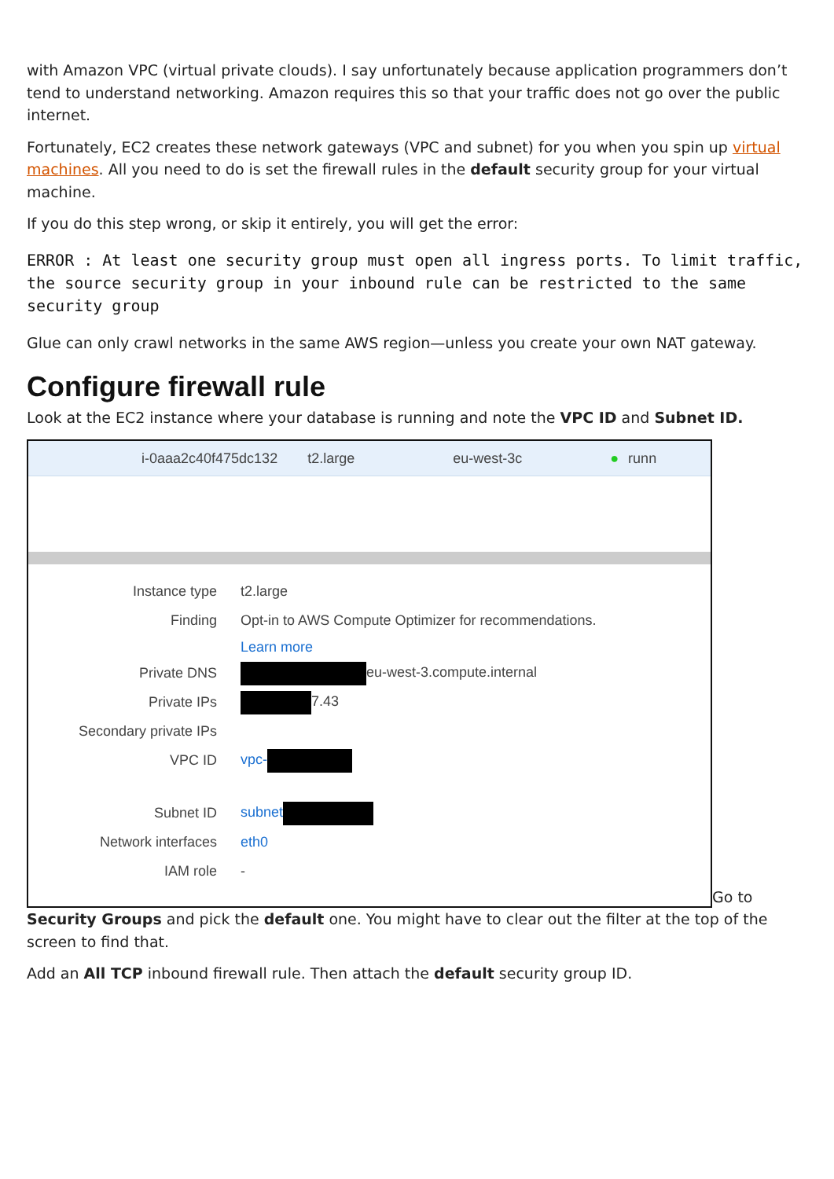with Amazon VPC (virtual private clouds). I say unfortunately because application programmers don’t tend to understand networking. Amazon requires this so that your traffic does not go over the public internet.
Fortunately, EC2 creates these network gateways (VPC and subnet) for you when you spin up virtual machines. All you need to do is set the firewall rules in the default security group for your virtual machine.
If you do this step wrong, or skip it entirely, you will get the error:
ERROR : At least one security group must open all ingress ports. To limit traffic, the source security group in your inbound rule can be restricted to the same security group
Glue can only crawl networks in the same AWS region—unless you create your own NAT gateway.
Configure firewall rule
Look at the EC2 instance where your database is running and note the VPC ID and Subnet ID.
i-0aaa2c40f475dc132 t2.large eu-west-3c ● runn
Instance type t2.large
Finding
Opt-in to AWS Compute Optimizer for recommendations.
Learn more
Private DNS eu-west-3.compute.internal
Private IPs 7.43
Secondary private IPs
VPC ID vpc-
Subnet ID subnet
Network interfaces eth0
IAM role -
Go to Security Groups and pick the default one. You might have to clear out the filter at the top of the screen to find that.
Add an All TCP inbound firewall rule. Then attach the default security group ID.